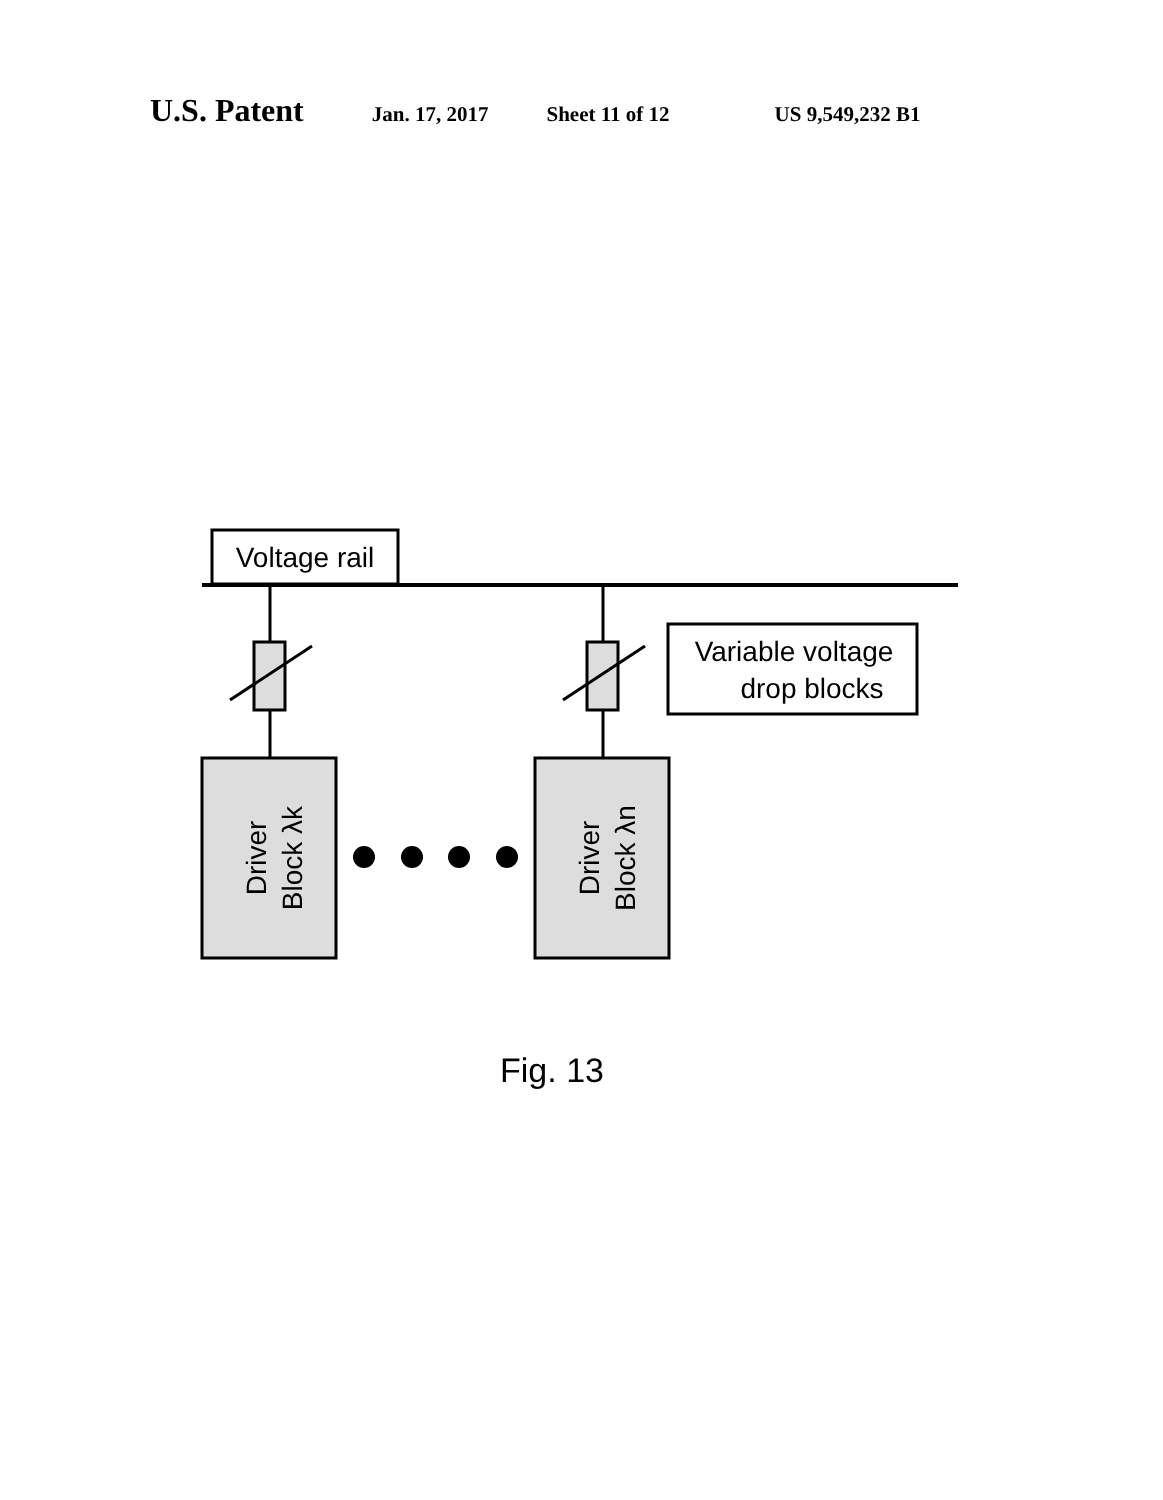U.S. Patent Jan. 17, 2017 Sheet 11 of 12 US 9,549,232 B1
Voltage rail
Variable voltage
drop blocks
Driver
Block λk
Driver
Block λn
Fig. 13